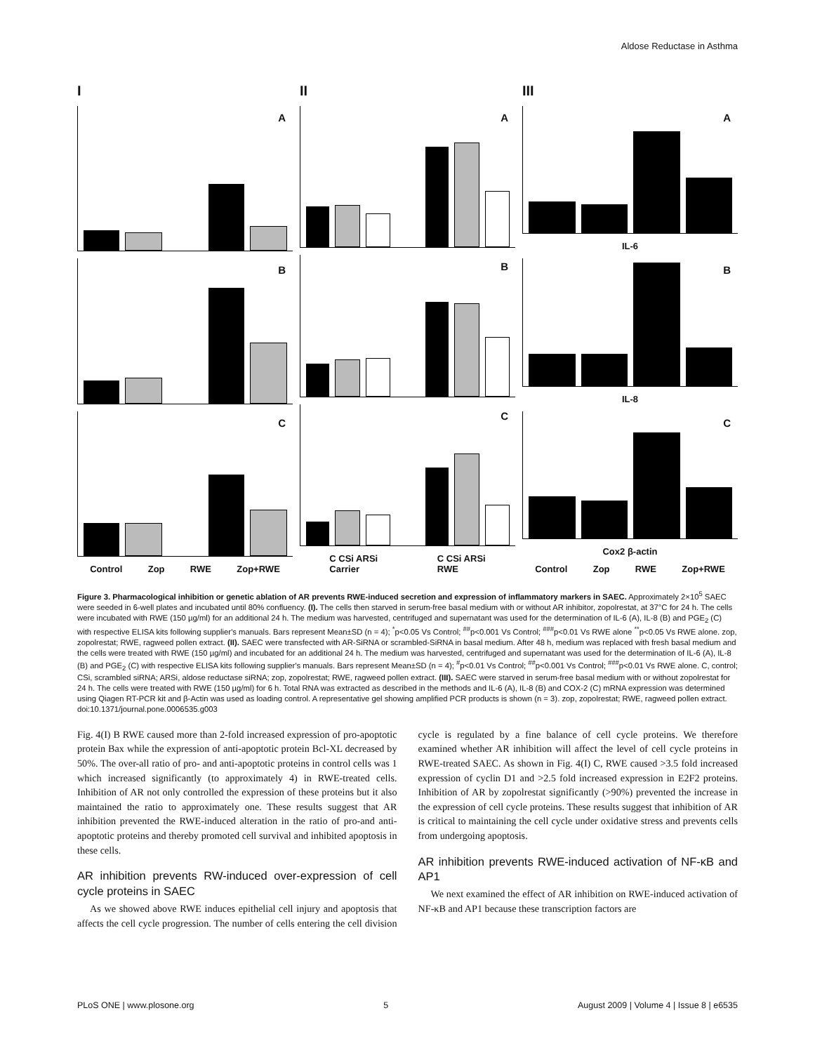Aldose Reductase in Asthma
I
A
B
C
Control Zop RWE Zop+RWE
II
A
B
C
C CSi ARSi
Carrier C CSi ARSi
RWE
III
A
IL-6
B
IL-8
C
Cox2 β-actin
Control Zop RWE Zop+RWE
Figure 3. Pharmacological inhibition or genetic ablation of AR prevents RWE-induced secretion and expression of inflammatory markers in SAEC. Approximately 2×10<sup>5</sup> SAEC were seeded in 6-well plates and incubated until 80% confluency. (I). The cells then starved in serum-free basal medium with or without AR inhibitor, zopolrestat, at 37°C for 24 h. The cells were incubated with RWE (150 µg/ml) for an additional 24 h. The medium was harvested, centrifuged and supernatant was used for the determination of IL-6 (A), IL-8 (B) and PGE<sub>2</sub> (C) with respective ELISA kits following supplier's manuals. Bars represent Mean±SD (n = 4); <sup>*</sup>p<0.05 Vs Control; <sup>##</sup>p<0.001 Vs Control; <sup>###</sup>p<0.01 Vs RWE alone <sup>**</sup>p<0.05 Vs RWE alone. zop, zopolrestat; RWE, ragweed pollen extract. (II). SAEC were transfected with AR-SiRNA or scrambled-SiRNA in basal medium. After 48 h, medium was replaced with fresh basal medium and the cells were treated with RWE (150 µg/ml) and incubated for an additional 24 h. The medium was harvested, centrifuged and supernatant was used for the determination of IL-6 (A), IL-8 (B) and PGE<sub>2</sub> (C) with respective ELISA kits following supplier's manuals. Bars represent Mean±SD (n = 4); <sup>#</sup>p<0.01 Vs Control; <sup>##</sup>p<0.001 Vs Control; <sup>###</sup>p<0.01 Vs RWE alone. C, control; CSi, scrambled siRNA; ARSi, aldose reductase siRNA; zop, zopolrestat; RWE, ragweed pollen extract. (III). SAEC were starved in serum-free basal medium with or without zopolrestat for 24 h. The cells were treated with RWE (150 µg/ml) for 6 h. Total RNA was extracted as described in the methods and IL-6 (A), IL-8 (B) and COX-2 (C) mRNA expression was determined using Qiagen RT-PCR kit and β-Actin was used as loading control. A representative gel showing amplified PCR products is shown (n = 3). zop, zopolrestat; RWE, ragweed pollen extract.
doi:10.1371/journal.pone.0006535.g003
Fig. 4(I) B RWE caused more than 2-fold increased expression of pro-apoptotic protein Bax while the expression of anti-apoptotic protein Bcl-XL decreased by 50%. The over-all ratio of pro- and anti-apoptotic proteins in control cells was 1 which increased significantly (to approximately 4) in RWE-treated cells. Inhibition of AR not only controlled the expression of these proteins but it also maintained the ratio to approximately one. These results suggest that AR inhibition prevented the RWE-induced alteration in the ratio of pro-and anti-apoptotic proteins and thereby promoted cell survival and inhibited apoptosis in these cells.
AR inhibition prevents RW-induced over-expression of cell cycle proteins in SAEC
As we showed above RWE induces epithelial cell injury and apoptosis that affects the cell cycle progression. The number of cells entering the cell division cycle is regulated by a fine balance of cell cycle proteins. We therefore examined whether AR inhibition will affect the level of cell cycle proteins in RWE-treated SAEC. As shown in Fig. 4(I) C, RWE caused >3.5 fold increased expression of cyclin D1 and >2.5 fold increased expression in E2F2 proteins. Inhibition of AR by zopolrestat significantly (>90%) prevented the increase in the expression of cell cycle proteins. These results suggest that inhibition of AR is critical to maintaining the cell cycle under oxidative stress and prevents cells from undergoing apoptosis.
AR inhibition prevents RWE-induced activation of NF-κB and AP1
We next examined the effect of AR inhibition on RWE-induced activation of NF-κB and AP1 because these transcription factors are
PLoS ONE | www.plosone.org 5 August 2009 | Volume 4 | Issue 8 | e6535